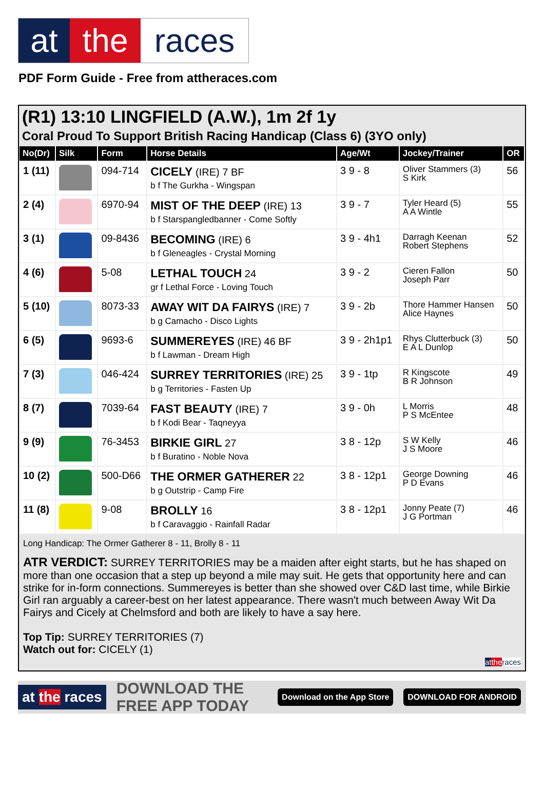at the races
PDF Form Guide - Free from attheraces.com
(R1) 13:10 LINGFIELD (A.W.), 1m 2f 1y
Coral Proud To Support British Racing Handicap (Class 6) (3YO only)
| No(Dr) | Silk | Form | Horse Details | Age/Wt | Jockey/Trainer | OR |
| --- | --- | --- | --- | --- | --- | --- |
| 1 (11) | | 094-714 | CICELY (IRE) 7 BF b f The Gurkha - Wingspan | 3 9 - 8 | Oliver Stammers (3) S Kirk | 56 |
| 2 (4) | | 6970-94 | MIST OF THE DEEP (IRE) 13 b f Starspangledbanner - Come Softly | 3 9 - 7 | Tyler Heard (5) A A Wintle | 55 |
| 3 (1) | | 09-8436 | BECOMING (IRE) 6 b f Gleneagles - Crystal Morning | 3 9 - 4h1 | Darragh Keenan Robert Stephens | 52 |
| 4 (6) | | 5-08 | LETHAL TOUCH 24 gr f Lethal Force - Loving Touch | 3 9 - 2 | Cieren Fallon Joseph Parr | 50 |
| 5 (10) | | 8073-33 | AWAY WIT DA FAIRYS (IRE) 7 b g Camacho - Disco Lights | 3 9 - 2b | Thore Hammer Hansen Alice Haynes | 50 |
| 6 (5) | | 9693-6 | SUMMEREYES (IRE) 46 BF b f Lawman - Dream High | 3 9 - 2h1p1 | Rhys Clutterbuck (3) E A L Dunlop | 50 |
| 7 (3) | | 046-424 | SURREY TERRITORIES (IRE) 25 b g Territories - Fasten Up | 3 9 - 1tp | R Kingscote B R Johnson | 49 |
| 8 (7) | | 7039-64 | FAST BEAUTY (IRE) 7 b f Kodi Bear - Taqneyya | 3 9 - 0h | L Morris P S McEntee | 48 |
| 9 (9) | | 76-3453 | BIRKIE GIRL 27 b f Buratino - Noble Nova | 3 8 - 12p | S W Kelly J S Moore | 46 |
| 10 (2) | | 500-D66 | THE ORMER GATHERER 22 b g Outstrip - Camp Fire | 3 8 - 12p1 | George Downing P D Evans | 46 |
| 11 (8) | | 9-08 | BROLLY 16 b f Caravaggio - Rainfall Radar | 3 8 - 12p1 | Jonny Peate (7) J G Portman | 46 |
Long Handicap: The Ormer Gatherer 8 - 11, Brolly 8 - 11
ATR VERDICT: SURREY TERRITORIES may be a maiden after eight starts, but he has shaped on more than one occasion that a step up beyond a mile may suit. He gets that opportunity here and can strike for in-form connections. Summereyes is better than she showed over C&D last time, while Birkie Girl ran arguably a career-best on her latest appearance. There wasn't much between Away Wit Da Fairys and Cicely at Chelmsford and both are likely to have a say here.
Top Tip: SURREY TERRITORIES (7)
Watch out for: CICELY (1)
at the races
at the races DOWNLOAD THE FREE APP TODAY Download on the App Store DOWNLOAD FOR ANDROID